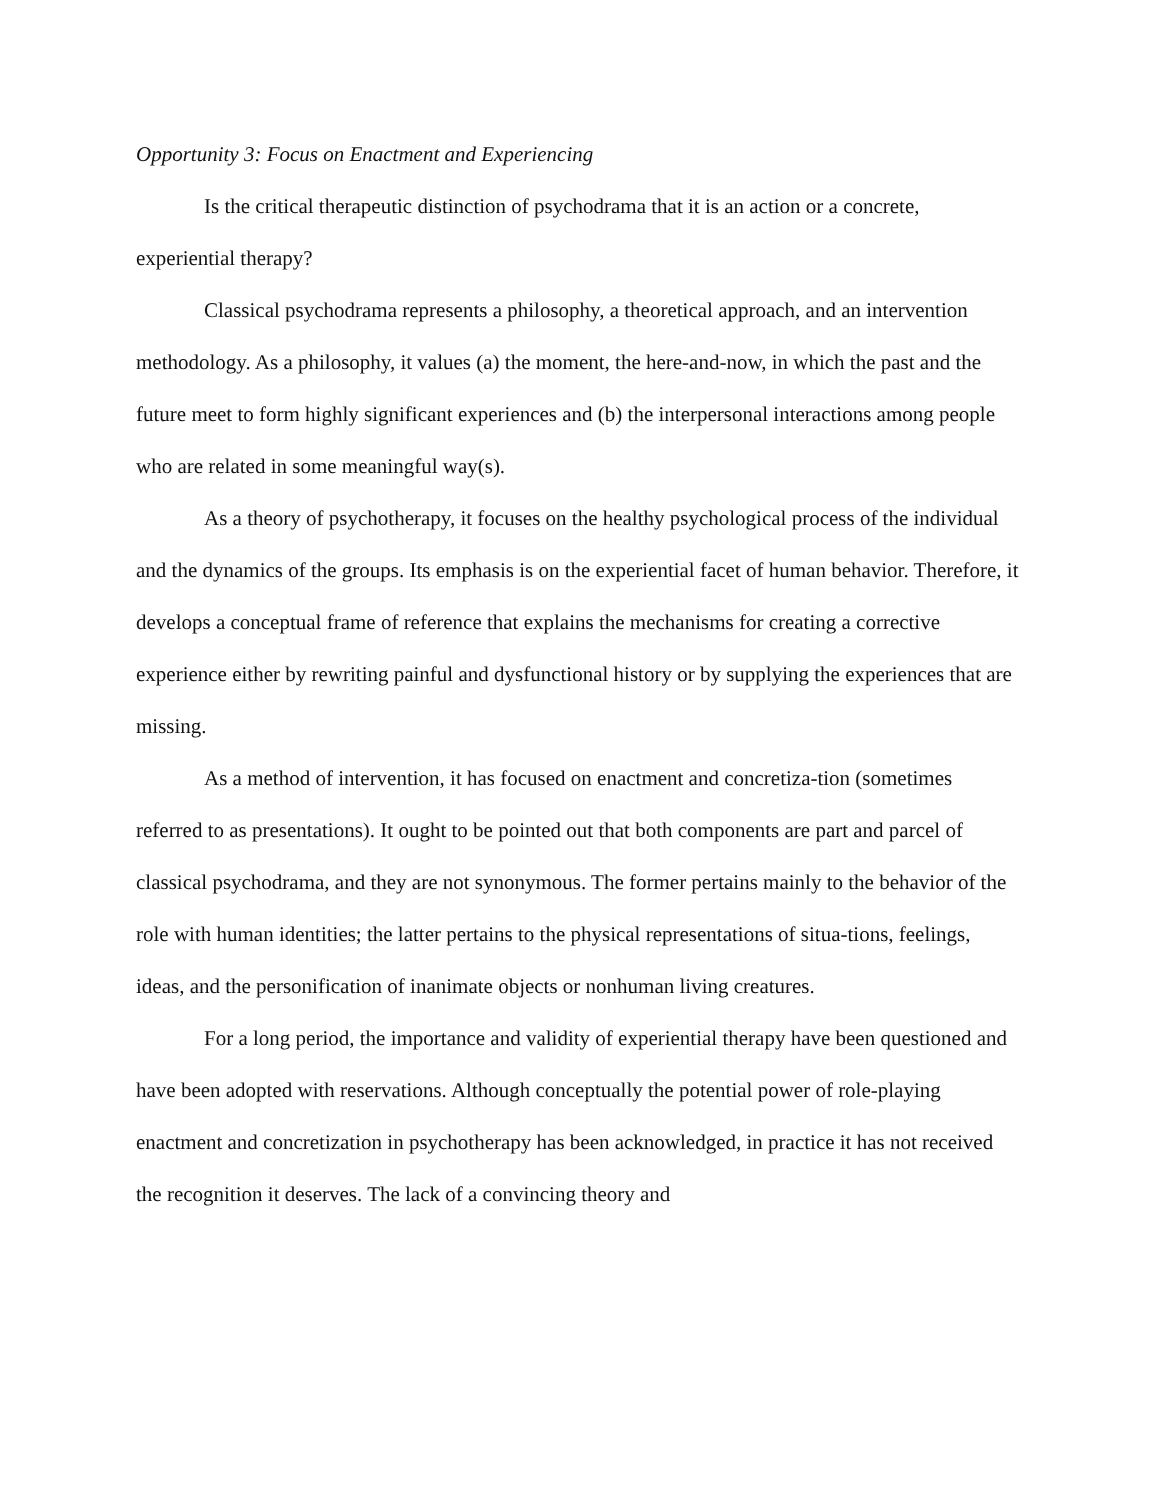Opportunity 3: Focus on Enactment and Experiencing
Is the critical therapeutic distinction of psychodrama that it is an action or a concrete, experiential therapy?
Classical psychodrama represents a philosophy, a theoretical approach, and an intervention methodology. As a philosophy, it values (a) the moment, the here-and-now, in which the past and the future meet to form highly significant experiences and (b) the interpersonal interactions among people who are related in some meaningful way(s).
As a theory of psychotherapy, it focuses on the healthy psychological process of the individual and the dynamics of the groups. Its emphasis is on the experiential facet of human behavior. Therefore, it develops a conceptual frame of reference that explains the mechanisms for creating a corrective experience either by rewriting painful and dysfunctional history or by supplying the experiences that are missing.
As a method of intervention, it has focused on enactment and concretiza-tion (sometimes referred to as presentations). It ought to be pointed out that both components are part and parcel of classical psychodrama, and they are not synonymous. The former pertains mainly to the behavior of the role with human identities; the latter pertains to the physical representations of situa-tions, feelings, ideas, and the personification of inanimate objects or nonhuman living creatures.
For a long period, the importance and validity of experiential therapy have been questioned and have been adopted with reservations. Although conceptually the potential power of role-playing enactment and concretization in psychotherapy has been acknowledged, in practice it has not received the recognition it deserves. The lack of a convincing theory and